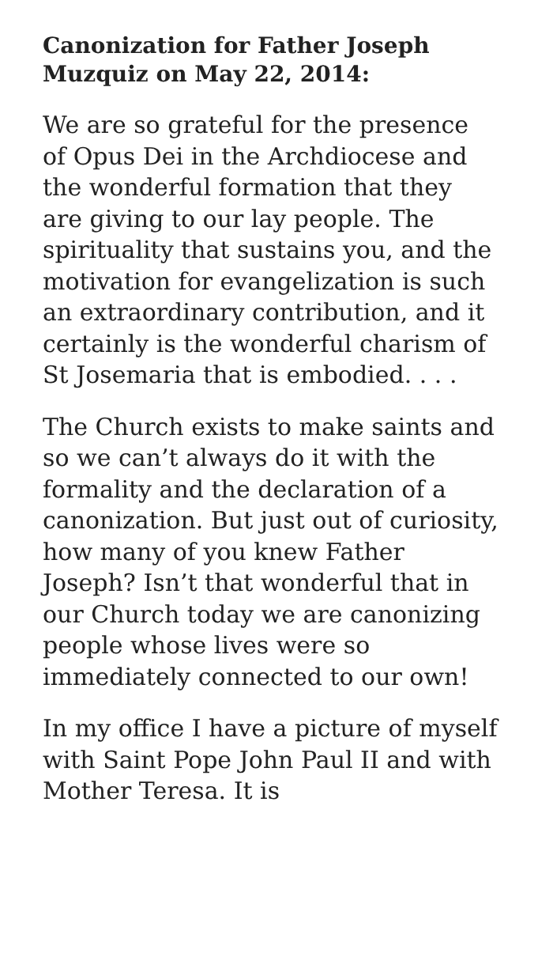Canonization for Father Joseph Muzquiz on May 22, 2014:
We are so grateful for the presence of Opus Dei in the Archdiocese and the wonderful formation that they are giving to our lay people. The spirituality that sustains you, and the motivation for evangelization is such an extraordinary contribution, and it certainly is the wonderful charism of St Josemaria that is embodied. . . .
The Church exists to make saints and so we can’t always do it with the formality and the declaration of a canonization. But just out of curiosity, how many of you knew Father Joseph? Isn’t that wonderful that in our Church today we are canonizing people whose lives were so immediately connected to our own!
In my office I have a picture of myself with Saint Pope John Paul II and with Mother Teresa. It is